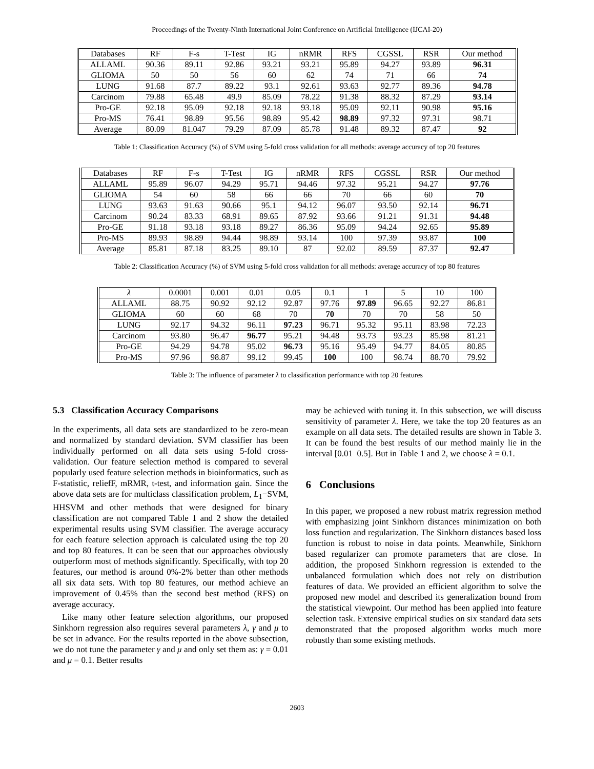Proceedings of the Twenty-Ninth International Joint Conference on Artificial Intelligence (IJCAI-20)
| Databases | RF | F-s | T-Test | IG | nRMR | RFS | CGSSL | RSR | Our method |
| ALLAML | 90.36 | 89.11 | 92.86 | 93.21 | 93.21 | 95.89 | 94.27 | 93.89 | 96.31 |
| GLIOMA | 50 | 50 | 56 | 60 | 62 | 74 | 71 | 66 | 74 |
| LUNG | 91.68 | 87.7 | 89.22 | 93.1 | 92.61 | 93.63 | 92.77 | 89.36 | 94.78 |
| Carcinom | 79.88 | 65.48 | 49.9 | 85.09 | 78.22 | 91.38 | 88.32 | 87.29 | 93.14 |
| Pro-GE | 92.18 | 95.09 | 92.18 | 92.18 | 93.18 | 95.09 | 92.11 | 90.98 | 95.16 |
| Pro-MS | 76.41 | 98.89 | 95.56 | 98.89 | 95.42 | 98.89 | 97.32 | 97.31 | 98.71 |
| Average | 80.09 | 81.047 | 79.29 | 87.09 | 85.78 | 91.48 | 89.32 | 87.47 | 92 |
Table 1: Classification Accuracy (%) of SVM using 5-fold cross validation for all methods: average accuracy of top 20 features
| Databases | RF | F-s | T-Test | IG | nRMR | RFS | CGSSL | RSR | Our method |
| ALLAML | 95.89 | 96.07 | 94.29 | 95.71 | 94.46 | 97.32 | 95.21 | 94.27 | 97.76 |
| GLIOMA | 54 | 60 | 58 | 66 | 66 | 70 | 66 | 60 | 70 |
| LUNG | 93.63 | 91.63 | 90.66 | 95.1 | 94.12 | 96.07 | 93.50 | 92.14 | 96.71 |
| Carcinom | 90.24 | 83.33 | 68.91 | 89.65 | 87.92 | 93.66 | 91.21 | 91.31 | 94.48 |
| Pro-GE | 91.18 | 93.18 | 93.18 | 89.27 | 86.36 | 95.09 | 94.24 | 92.65 | 95.89 |
| Pro-MS | 89.93 | 98.89 | 94.44 | 98.89 | 93.14 | 100 | 97.39 | 93.87 | 100 |
| Average | 85.81 | 87.18 | 83.25 | 89.10 | 87 | 92.02 | 89.59 | 87.37 | 92.47 |
Table 2: Classification Accuracy (%) of SVM using 5-fold cross validation for all methods: average accuracy of top 80 features
| λ | 0.0001 | 0.001 | 0.01 | 0.05 | 0.1 | 1 | 5 | 10 | 100 |
| ALLAML | 88.75 | 90.92 | 92.12 | 92.87 | 97.76 | 97.89 | 96.65 | 92.27 | 86.81 |
| GLIOMA | 60 | 60 | 68 | 70 | 70 | 70 | 70 | 58 | 50 |
| LUNG | 92.17 | 94.32 | 96.11 | 97.23 | 96.71 | 95.32 | 95.11 | 83.98 | 72.23 |
| Carcinom | 93.80 | 96.47 | 96.77 | 95.21 | 94.48 | 93.73 | 93.23 | 85.98 | 81.21 |
| Pro-GE | 94.29 | 94.78 | 95.02 | 96.73 | 95.16 | 95.49 | 94.77 | 84.05 | 80.85 |
| Pro-MS | 97.96 | 98.87 | 99.12 | 99.45 | 100 | 100 | 98.74 | 88.70 | 79.92 |
Table 3: The influence of parameter λ to classification performance with top 20 features
5.3 Classification Accuracy Comparisons
In the experiments, all data sets are standardized to be zero-mean and normalized by standard deviation. SVM classifier has been individually performed on all data sets using 5-fold cross-validation. Our feature selection method is compared to several popularly used feature selection methods in bioinformatics, such as F-statistic, reliefF, mRMR, t-test, and information gain. Since the above data sets are for multiclass classification problem, L<sub>1</sub>−SVM, HHSVM and other methods that were designed for binary classification are not compared Table 1 and 2 show the detailed experimental results using SVM classifier. The average accuracy for each feature selection approach is calculated using the top 20 and top 80 features. It can be seen that our approaches obviously outperform most of methods significantly. Specifically, with top 20 features, our method is around 0%-2% better than other methods all six data sets. With top 80 features, our method achieve an improvement of 0.45% than the second best method (RFS) on average accuracy.
Like many other feature selection algorithms, our proposed Sinkhorn regression also requires several parameters λ, γ and μ to be set in advance. For the results reported in the above subsection, we do not tune the parameter γ and μ and only set them as: γ = 0.01 and μ = 0.1. Better results
may be achieved with tuning it. In this subsection, we will discuss sensitivity of parameter λ. Here, we take the top 20 features as an example on all data sets. The detailed results are shown in Table 3. It can be found the best results of our method mainly lie in the interval [0.01 0.5]. But in Table 1 and 2, we choose λ = 0.1.
6 Conclusions
In this paper, we proposed a new robust matrix regression method with emphasizing joint Sinkhorn distances minimization on both loss function and regularization. The Sinkhorn distances based loss function is robust to noise in data points. Meanwhile, Sinkhorn based regularizer can promote parameters that are close. In addition, the proposed Sinkhorn regression is extended to the unbalanced formulation which does not rely on distribution features of data. We provided an efficient algorithm to solve the proposed new model and described its generalization bound from the statistical viewpoint. Our method has been applied into feature selection task. Extensive empirical studies on six standard data sets demonstrated that the proposed algorithm works much more robustly than some existing methods.
2603